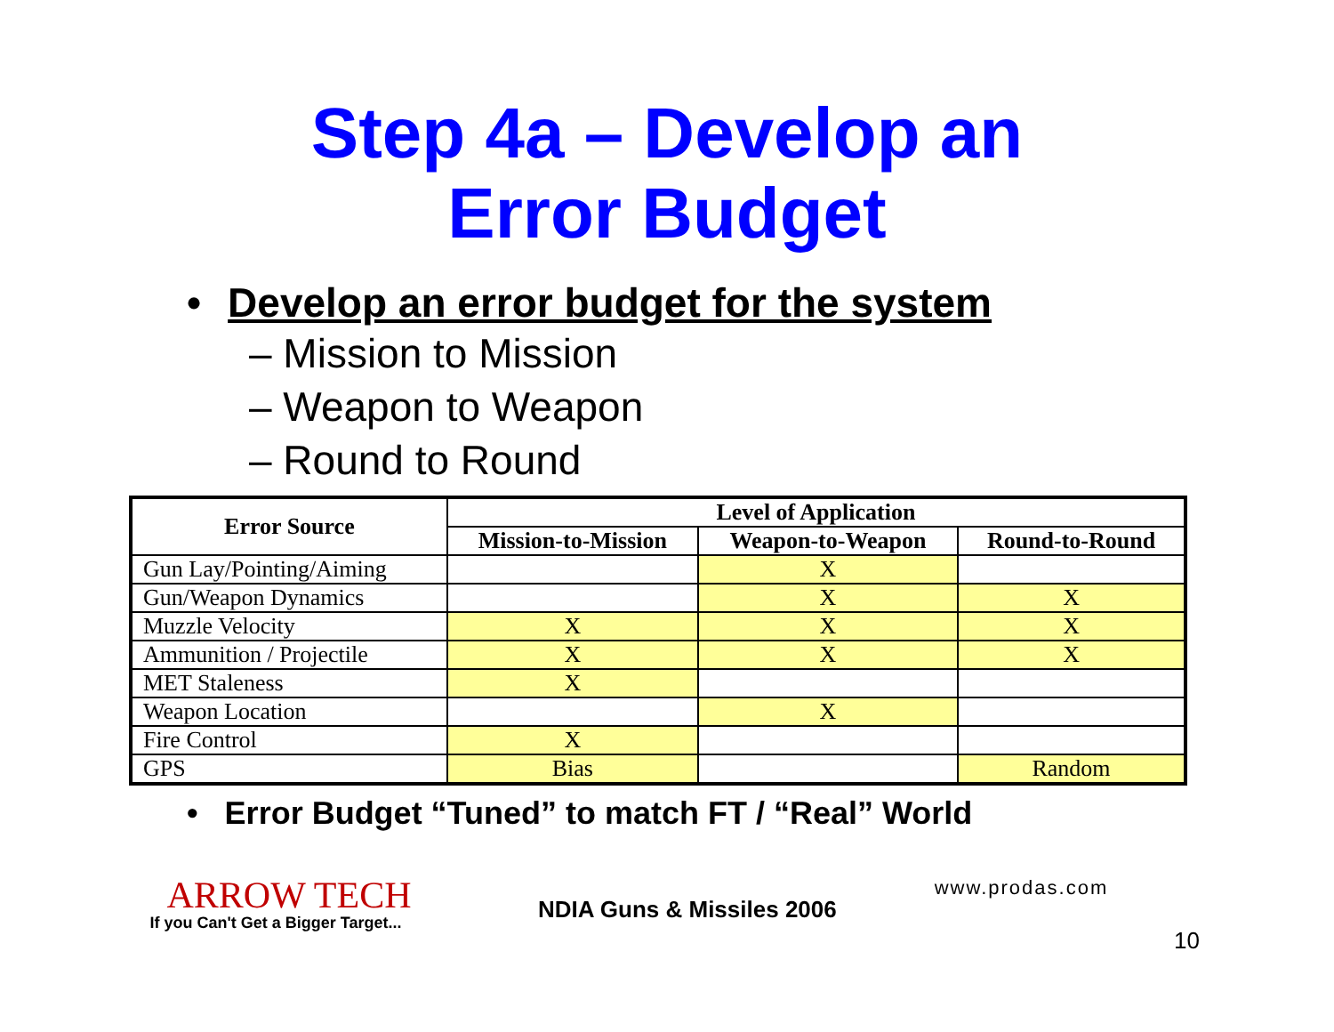Step 4a – Develop an
Error Budget
• Develop an error budget for the system
– Mission to Mission
– Weapon to Weapon
– Round to Round
| Error Source | Level of Application | | |
| --- | --- | --- | --- |
| | Mission-to-Mission | Weapon-to-Weapon | Round-to-Round |
| Gun Lay/Pointing/Aiming | | X | |
| Gun/Weapon Dynamics | | X | X |
| Muzzle Velocity | X | X | X |
| Ammunition / Projectile | X | X | X |
| MET Staleness | X | | |
| Weapon Location | | X | |
| Fire Control | X | | |
| GPS | Bias | | Random |
• Error Budget “Tuned” to match FT / “Real” World
ARROW TECH
If you Can't Get a Bigger Target...
NDIA Guns & Missiles 2006
www.prodas.com
10